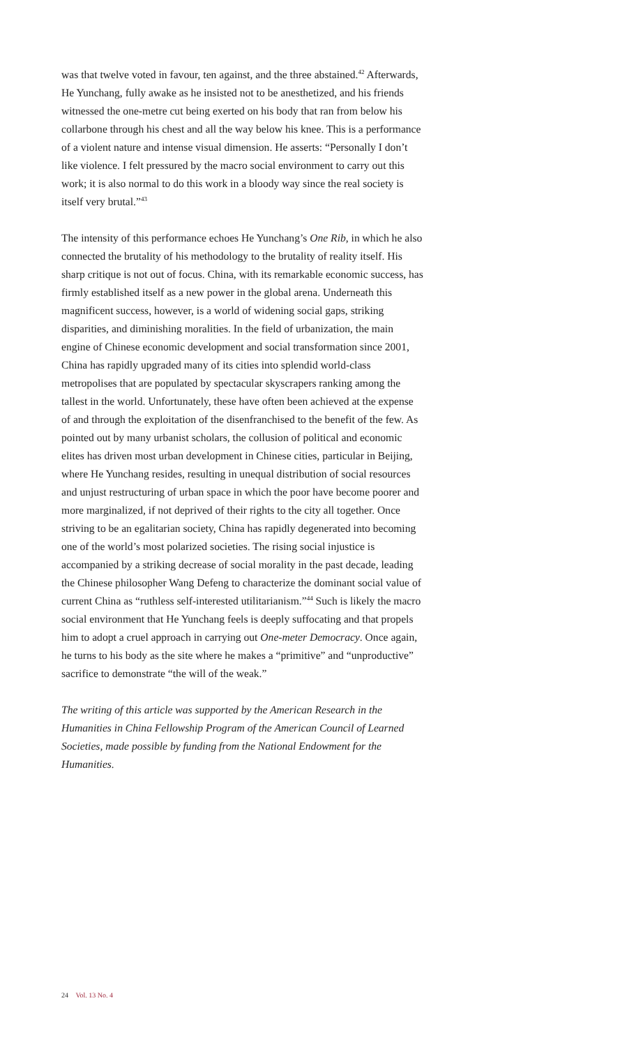was that twelve voted in favour, ten against, and the three abstained.<sup>42</sup> Afterwards, He Yunchang, fully awake as he insisted not to be anesthetized, and his friends witnessed the one-metre cut being exerted on his body that ran from below his collarbone through his chest and all the way below his knee. This is a performance of a violent nature and intense visual dimension. He asserts: “Personally I don’t like violence. I felt pressured by the macro social environment to carry out this work; it is also normal to do this work in a bloody way since the real society is itself very brutal.”<sup>43</sup>
The intensity of this performance echoes He Yunchang’s One Rib, in which he also connected the brutality of his methodology to the brutality of reality itself. His sharp critique is not out of focus. China, with its remarkable economic success, has firmly established itself as a new power in the global arena. Underneath this magnificent success, however, is a world of widening social gaps, striking disparities, and diminishing moralities. In the field of urbanization, the main engine of Chinese economic development and social transformation since 2001, China has rapidly upgraded many of its cities into splendid world-class metropolises that are populated by spectacular skyscrapers ranking among the tallest in the world. Unfortunately, these have often been achieved at the expense of and through the exploitation of the disenfranchised to the benefit of the few. As pointed out by many urbanist scholars, the collusion of political and economic elites has driven most urban development in Chinese cities, particular in Beijing, where He Yunchang resides, resulting in unequal distribution of social resources and unjust restructuring of urban space in which the poor have become poorer and more marginalized, if not deprived of their rights to the city all together. Once striving to be an egalitarian society, China has rapidly degenerated into becoming one of the world’s most polarized societies. The rising social injustice is accompanied by a striking decrease of social morality in the past decade, leading the Chinese philosopher Wang Defeng to characterize the dominant social value of current China as “ruthless self-interested utilitarianism.”<sup>44</sup> Such is likely the macro social environment that He Yunchang feels is deeply suffocating and that propels him to adopt a cruel approach in carrying out One-meter Democracy. Once again, he turns to his body as the site where he makes a “primitive” and “unproductive” sacrifice to demonstrate “the will of the weak.”
The writing of this article was supported by the American Research in the Humanities in China Fellowship Program of the American Council of Learned Societies, made possible by funding from the National Endowment for the Humanities.
24 Vol. 13 No. 4